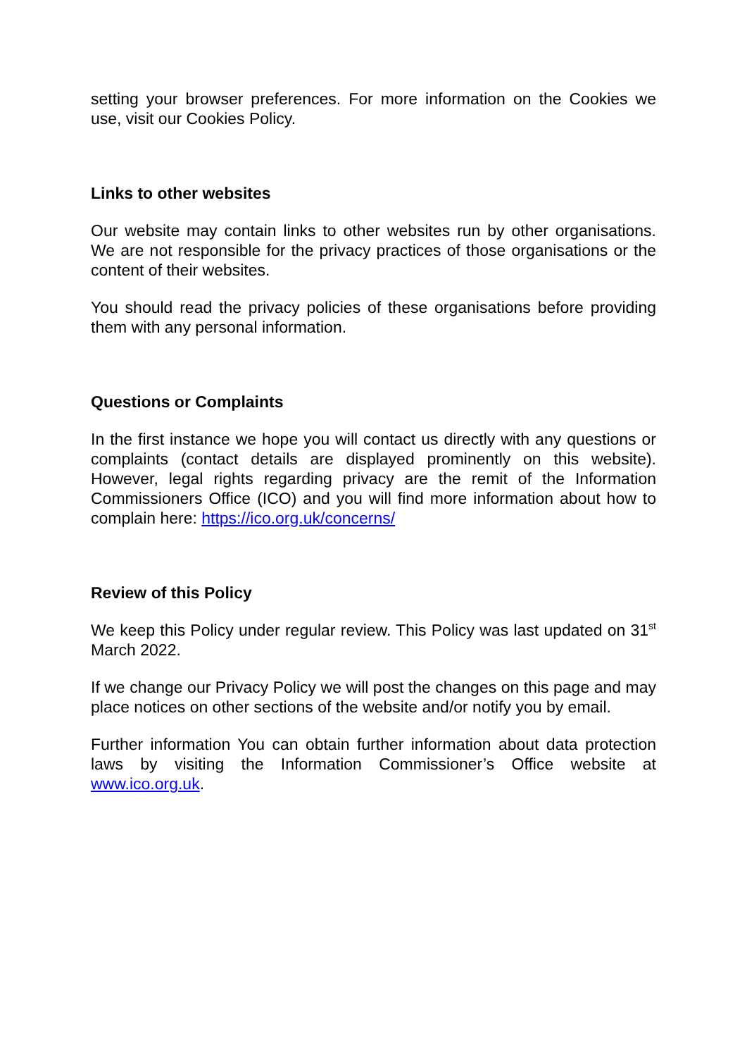setting your browser preferences. For more information on the Cookies we use, visit our Cookies Policy.
Links to other websites
Our website may contain links to other websites run by other organisations. We are not responsible for the privacy practices of those organisations or the content of their websites.
You should read the privacy policies of these organisations before providing them with any personal information.
Questions or Complaints
In the first instance we hope you will contact us directly with any questions or complaints (contact details are displayed prominently on this website). However, legal rights regarding privacy are the remit of the Information Commissioners Office (ICO) and you will find more information about how to complain here: https://ico.org.uk/concerns/
Review of this Policy
We keep this Policy under regular review. This Policy was last updated on 31<sup>st</sup> March 2022.
If we change our Privacy Policy we will post the changes on this page and may place notices on other sections of the website and/or notify you by email.
Further information You can obtain further information about data protection laws by visiting the Information Commissioner’s Office website at www.ico.org.uk.